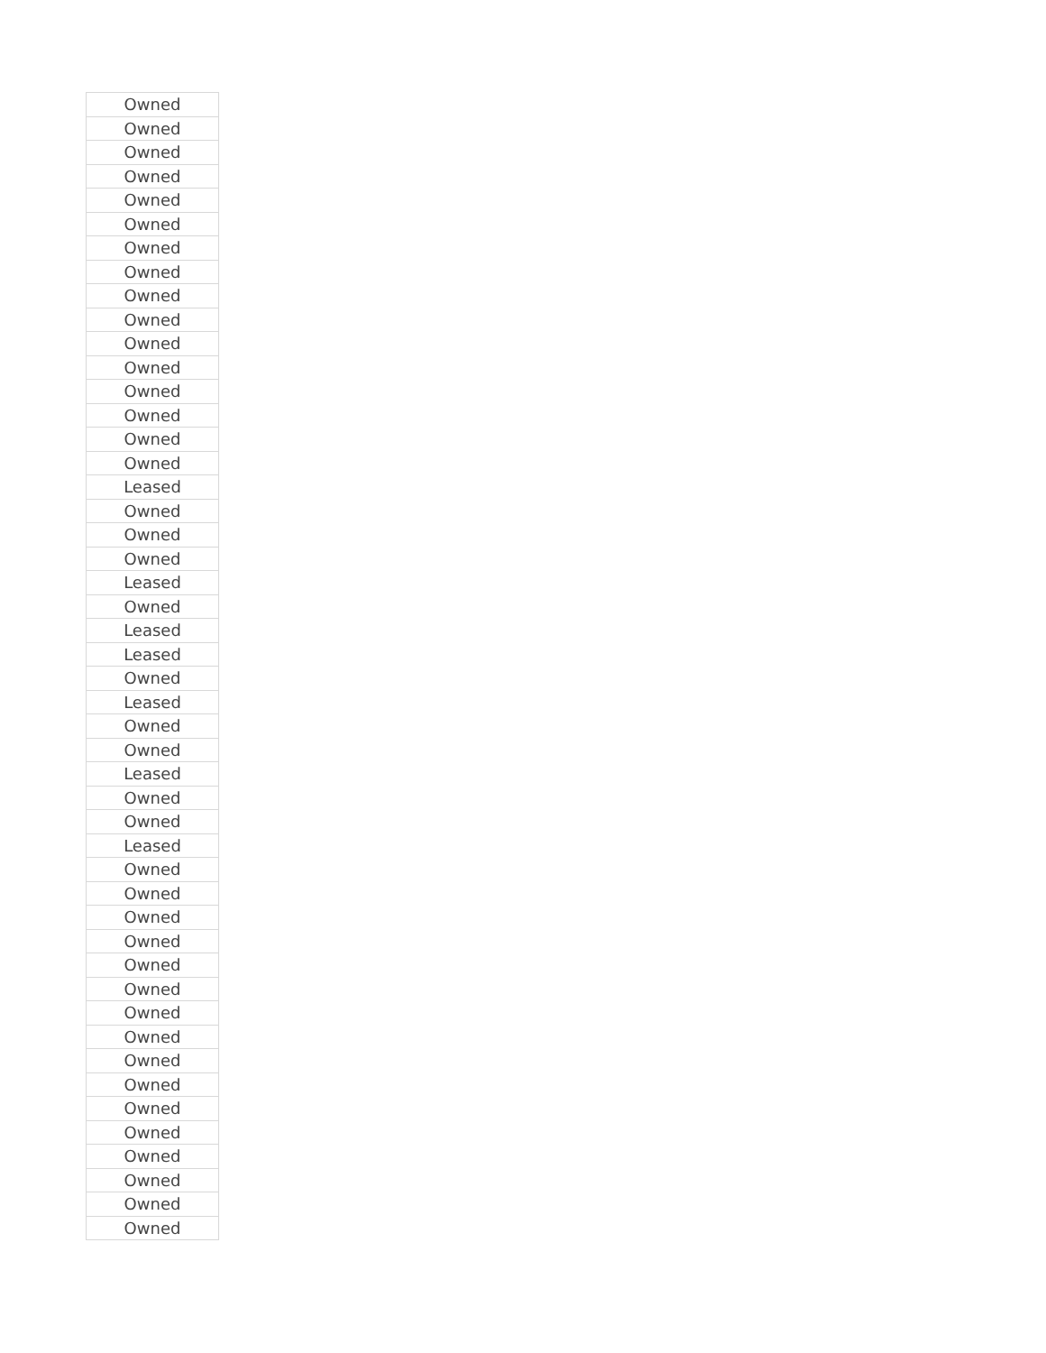| Owned |
| Owned |
| Owned |
| Owned |
| Owned |
| Owned |
| Owned |
| Owned |
| Owned |
| Owned |
| Owned |
| Owned |
| Owned |
| Owned |
| Owned |
| Owned |
| Leased |
| Owned |
| Owned |
| Owned |
| Leased |
| Owned |
| Leased |
| Leased |
| Owned |
| Leased |
| Owned |
| Owned |
| Leased |
| Owned |
| Owned |
| Leased |
| Owned |
| Owned |
| Owned |
| Owned |
| Owned |
| Owned |
| Owned |
| Owned |
| Owned |
| Owned |
| Owned |
| Owned |
| Owned |
| Owned |
| Owned |
| Owned |